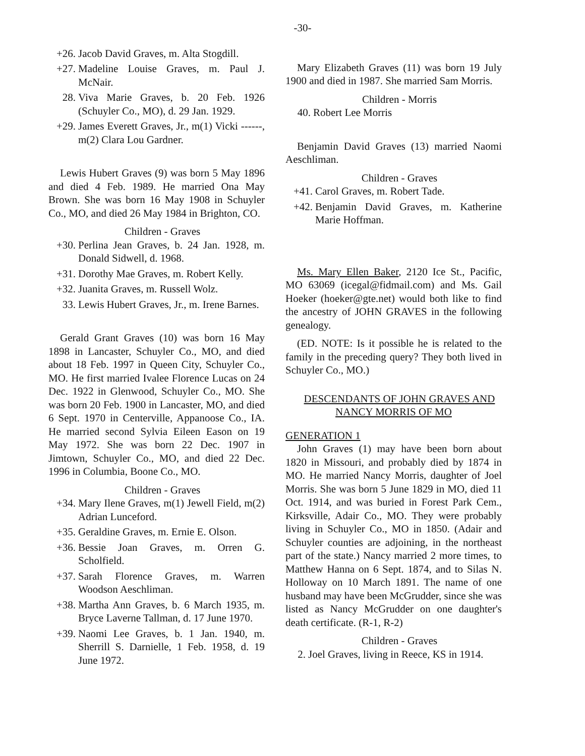-30-
+26. Jacob David Graves, m. Alta Stogdill.
+27. Madeline Louise Graves, m. Paul J. McNair.
28. Viva Marie Graves, b. 20 Feb. 1926 (Schuyler Co., MO), d. 29 Jan. 1929.
+29. James Everett Graves, Jr., m(1) Vicki ------, m(2) Clara Lou Gardner.
Lewis Hubert Graves (9) was born 5 May 1896 and died 4 Feb. 1989. He married Ona May Brown. She was born 16 May 1908 in Schuyler Co., MO, and died 26 May 1984 in Brighton, CO.
Children - Graves
+30. Perlina Jean Graves, b. 24 Jan. 1928, m. Donald Sidwell, d. 1968.
+31. Dorothy Mae Graves, m. Robert Kelly.
+32. Juanita Graves, m. Russell Wolz.
33. Lewis Hubert Graves, Jr., m. Irene Barnes.
Gerald Grant Graves (10) was born 16 May 1898 in Lancaster, Schuyler Co., MO, and died about 18 Feb. 1997 in Queen City, Schuyler Co., MO. He first married Ivalee Florence Lucas on 24 Dec. 1922 in Glenwood, Schuyler Co., MO. She was born 20 Feb. 1900 in Lancaster, MO, and died 6 Sept. 1970 in Centerville, Appanoose Co., IA. He married second Sylvia Eileen Eason on 19 May 1972. She was born 22 Dec. 1907 in Jimtown, Schuyler Co., MO, and died 22 Dec. 1996 in Columbia, Boone Co., MO.
Children - Graves
+34. Mary Ilene Graves, m(1) Jewell Field, m(2) Adrian Lunceford.
+35. Geraldine Graves, m. Ernie E. Olson.
+36. Bessie Joan Graves, m. Orren G. Scholfield.
+37. Sarah Florence Graves, m. Warren Woodson Aeschliman.
+38. Martha Ann Graves, b. 6 March 1935, m. Bryce Laverne Tallman, d. 17 June 1970.
+39. Naomi Lee Graves, b. 1 Jan. 1940, m. Sherrill S. Darnielle, 1 Feb. 1958, d. 19 June 1972.
Mary Elizabeth Graves (11) was born 19 July 1900 and died in 1987. She married Sam Morris.
Children - Morris
40. Robert Lee Morris
Benjamin David Graves (13) married Naomi Aeschliman.
Children - Graves
+41. Carol Graves, m. Robert Tade.
+42. Benjamin David Graves, m. Katherine Marie Hoffman.
Ms. Mary Ellen Baker, 2120 Ice St., Pacific, MO 63069 (icegal@fidmail.com) and Ms. Gail Hoeker (hoeker@gte.net) would both like to find the ancestry of JOHN GRAVES in the following genealogy.
(ED. NOTE: Is it possible he is related to the family in the preceding query? They both lived in Schuyler Co., MO.)
DESCENDANTS OF JOHN GRAVES AND NANCY MORRIS OF MO
GENERATION 1
John Graves (1) may have been born about 1820 in Missouri, and probably died by 1874 in MO. He married Nancy Morris, daughter of Joel Morris. She was born 5 June 1829 in MO, died 11 Oct. 1914, and was buried in Forest Park Cem., Kirksville, Adair Co., MO. They were probably living in Schuyler Co., MO in 1850. (Adair and Schuyler counties are adjoining, in the northeast part of the state.) Nancy married 2 more times, to Matthew Hanna on 6 Sept. 1874, and to Silas N. Holloway on 10 March 1891. The name of one husband may have been McGrudder, since she was listed as Nancy McGrudder on one daughter's death certificate. (R-1, R-2)
Children - Graves
2. Joel Graves, living in Reece, KS in 1914.